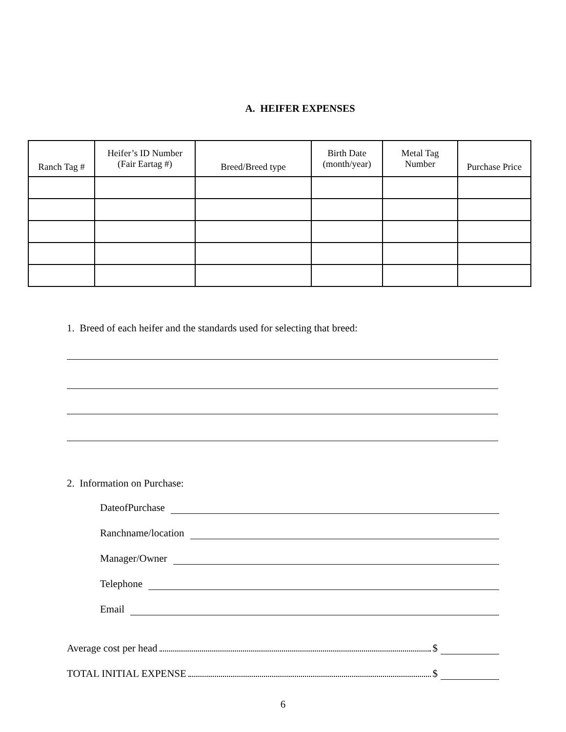A. HEIFER EXPENSES
| Ranch Tag # | Heifer’s ID Number (Fair Eartag #) | Breed/Breed type | Birth Date (month/year) | Metal Tag Number | Purchase Price |
| --- | --- | --- | --- | --- | --- |
1. Breed of each heifer and the standards used for selecting that breed:
2. Information on Purchase:
DateofPurchase
Ranchname/location
Manager/Owner
Telephone
Email
Average cost per head $
TOTAL INITIAL EXPENSE $
6